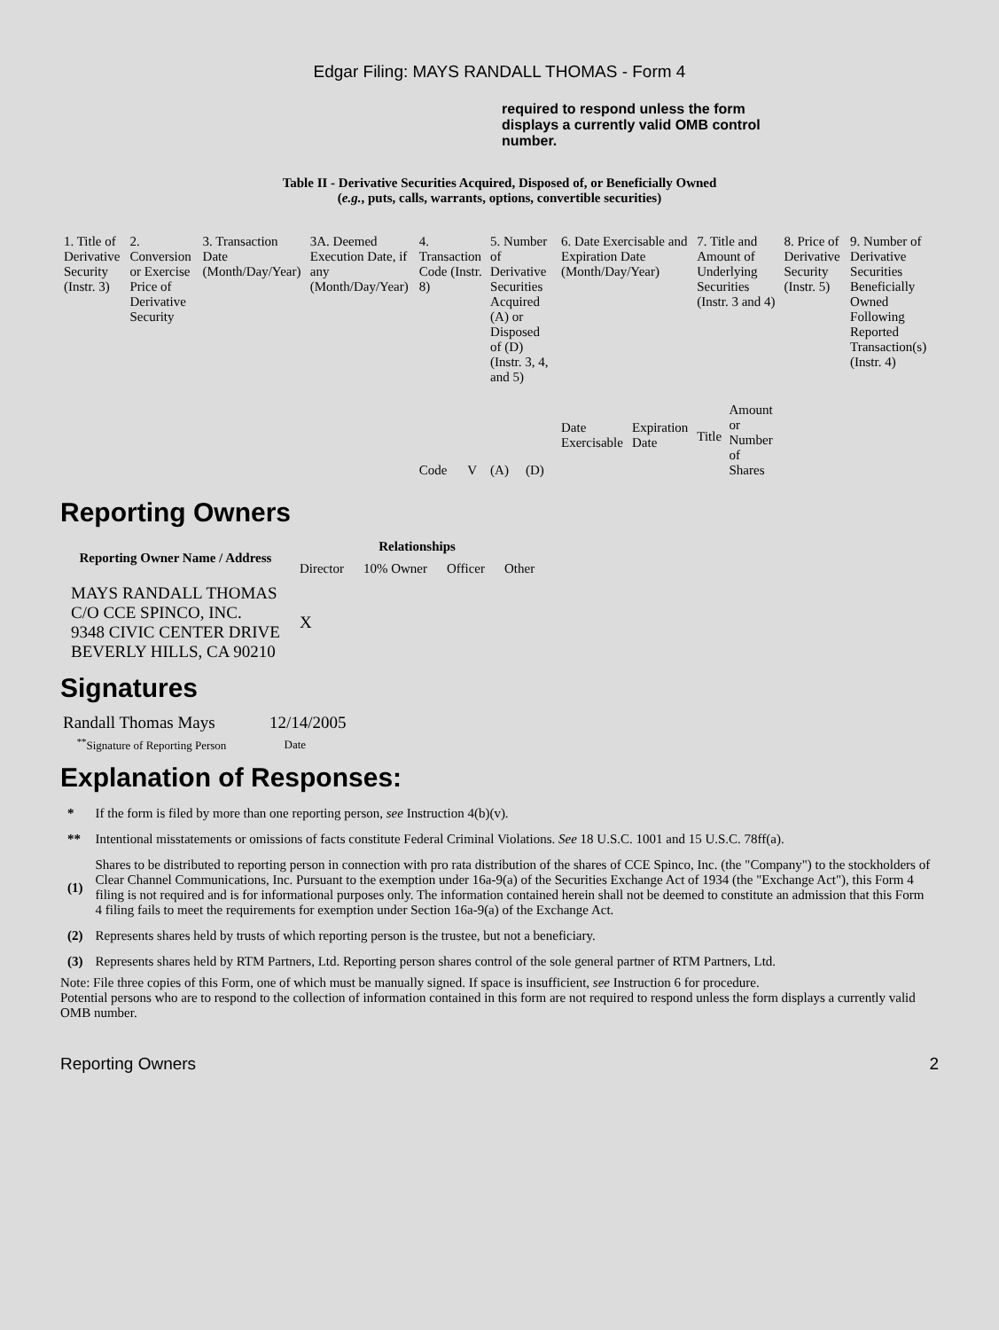Edgar Filing: MAYS RANDALL THOMAS - Form 4
required to respond unless the form displays a currently valid OMB control number.
Table II - Derivative Securities Acquired, Disposed of, or Beneficially Owned
(e.g., puts, calls, warrants, options, convertible securities)
| 1. Title of Derivative Security (Instr. 3) | 2. Conversion or Exercise Price of Derivative Security | 3. Transaction Date (Month/Day/Year) | 3A. Deemed Execution Date, if any (Month/Day/Year) | 4. Transaction Code (Instr. 8) | | 5. Number of Derivative Securities Acquired (A) or Disposed of (D) (Instr. 3, 4, and 5) | | 6. Date Exercisable and Expiration Date (Month/Day/Year) | | 7. Title and Amount of Underlying Securities (Instr. 3 and 4) | | 8. Price of Derivative Security (Instr. 5) | 9. Number of Derivative Securities Beneficially Owned Following Reported Transaction(s) (Instr. 4) |
| | | | | Code | V | (A) | (D) | Date Exercisable | Expiration Date | Title | Amount or Number of Shares | | |
Reporting Owners
| Reporting Owner Name / Address | Relationships | | | |
| --- | --- | --- | --- | --- |
| | Director | 10% Owner | Officer | Other |
| MAYS RANDALL THOMAS C/O CCE SPINCO, INC. 9348 CIVIC CENTER DRIVE BEVERLY HILLS, CA 90210 | X | | | |
Signatures
| Randall Thomas Mays | 12/14/2005 |
| <sup>**</sup> Signature of Reporting Person | Date |
Explanation of Responses:
| * | If the form is filed by more than one reporting person, see Instruction 4(b)(v). |
| ** | Intentional misstatements or omissions of facts constitute Federal Criminal Violations. See 18 U.S.C. 1001 and 15 U.S.C. 78ff(a). |
| (1) | Shares to be distributed to reporting person in connection with pro rata distribution of the shares of CCE Spinco, Inc. (the "Company") to the stockholders of Clear Channel Communications, Inc. Pursuant to the exemption under 16a-9(a) of the Securities Exchange Act of 1934 (the "Exchange Act"), this Form 4 filing is not required and is for informational purposes only. The information contained herein shall not be deemed to constitute an admission that this Form 4 filing fails to meet the requirements for exemption under Section 16a-9(a) of the Exchange Act. |
| (2) | Represents shares held by trusts of which reporting person is the trustee, but not a beneficiary. |
| (3) | Represents shares held by RTM Partners, Ltd. Reporting person shares control of the sole general partner of RTM Partners, Ltd. |
Note: File three copies of this Form, one of which must be manually signed. If space is insufficient, see Instruction 6 for procedure.
Potential persons who are to respond to the collection of information contained in this form are not required to respond unless the form displays a currently valid OMB number.
Reporting Owners 2